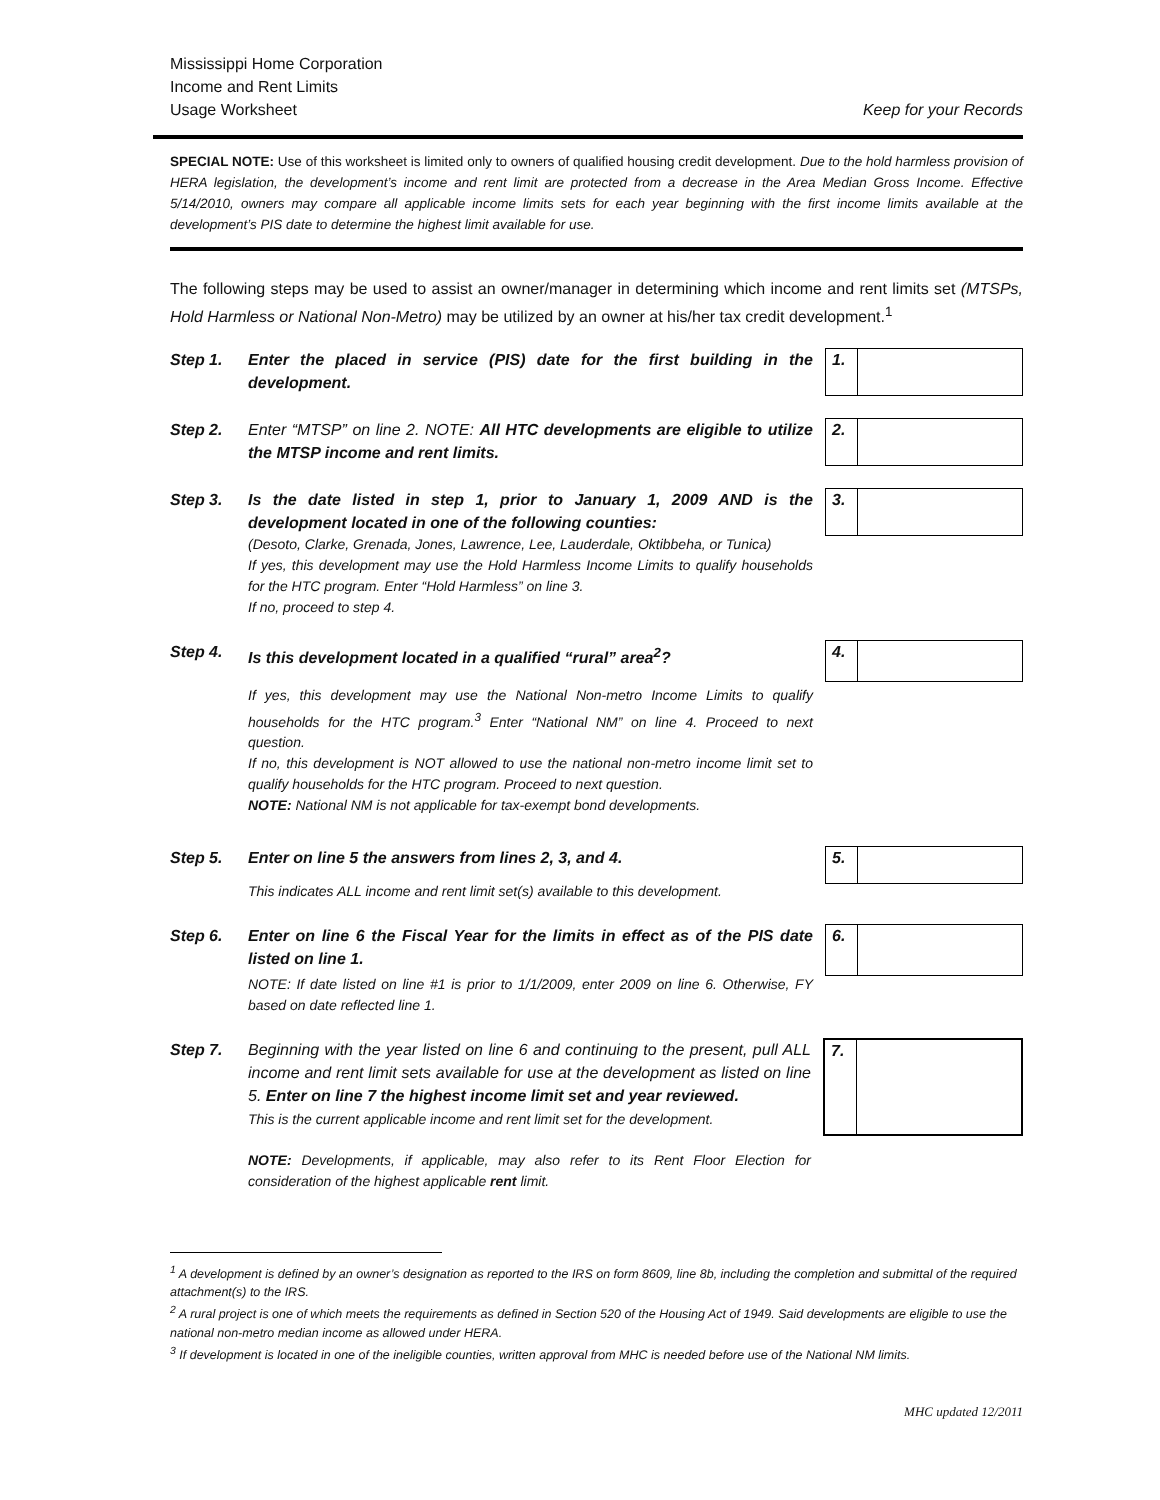Mississippi Home Corporation
Income and Rent Limits
Usage Worksheet
Keep for your Records
SPECIAL NOTE: Use of this worksheet is limited only to owners of qualified housing credit development. Due to the hold harmless provision of HERA legislation, the development’s income and rent limit are protected from a decrease in the Area Median Gross Income. Effective 5/14/2010, owners may compare all applicable income limits sets for each year beginning with the first income limits available at the development’s PIS date to determine the highest limit available for use.
The following steps may be used to assist an owner/manager in determining which income and rent limits set (MTSPs, Hold Harmless or National Non-Metro) may be utilized by an owner at his/her tax credit development.<sup>1</sup>
Step 1. Enter the placed in service (PIS) date for the first building in the development.
1.
Step 2. Enter “MTSP” on line 2. NOTE: All HTC developments are eligible to utilize the MTSP income and rent limits.
2.
Step 3. Is the date listed in step 1, prior to January 1, 2009 AND is the development located in one of the following counties:
(Desoto, Clarke, Grenada, Jones, Lawrence, Lee, Lauderdale, Oktibbeha, or Tunica)
If yes, this development may use the Hold Harmless Income Limits to qualify households for the HTC program. Enter “Hold Harmless” on line 3.
If no, proceed to step 4.
3.
Step 4. Is this development located in a qualified “rural” area<sup>2</sup>?
If yes, this development may use the National Non-metro Income Limits to qualify households for the HTC program.<sup>3</sup> Enter “National NM” on line 4. Proceed to next question.
If no, this development is NOT allowed to use the national non-metro income limit set to qualify households for the HTC program. Proceed to next question.
NOTE: National NM is not applicable for tax-exempt bond developments.
4.
Step 5. Enter on line 5 the answers from lines 2, 3, and 4.
This indicates ALL income and rent limit set(s) available to this development.
5.
Step 6. Enter on line 6 the Fiscal Year for the limits in effect as of the PIS date listed on line 1.
NOTE: If date listed on line #1 is prior to 1/1/2009, enter 2009 on line 6. Otherwise, FY based on date reflected line 1.
6.
Step 7. Beginning with the year listed on line 6 and continuing to the present, pull ALL income and rent limit sets available for use at the development as listed on line 5. Enter on line 7 the highest income limit set and year reviewed.
This is the current applicable income and rent limit set for the development.
NOTE: Developments, if applicable, may also refer to its Rent Floor Election for consideration of the highest applicable rent limit.
7.
<sup>1</sup> A development is defined by an owner’s designation as reported to the IRS on form 8609, line 8b, including the completion and submittal of the required attachment(s) to the IRS.
<sup>2</sup> A rural project is one of which meets the requirements as defined in Section 520 of the Housing Act of 1949. Said developments are eligible to use the national non-metro median income as allowed under HERA.
<sup>3</sup> If development is located in one of the ineligible counties, written approval from MHC is needed before use of the National NM limits.
MHC updated 12/2011